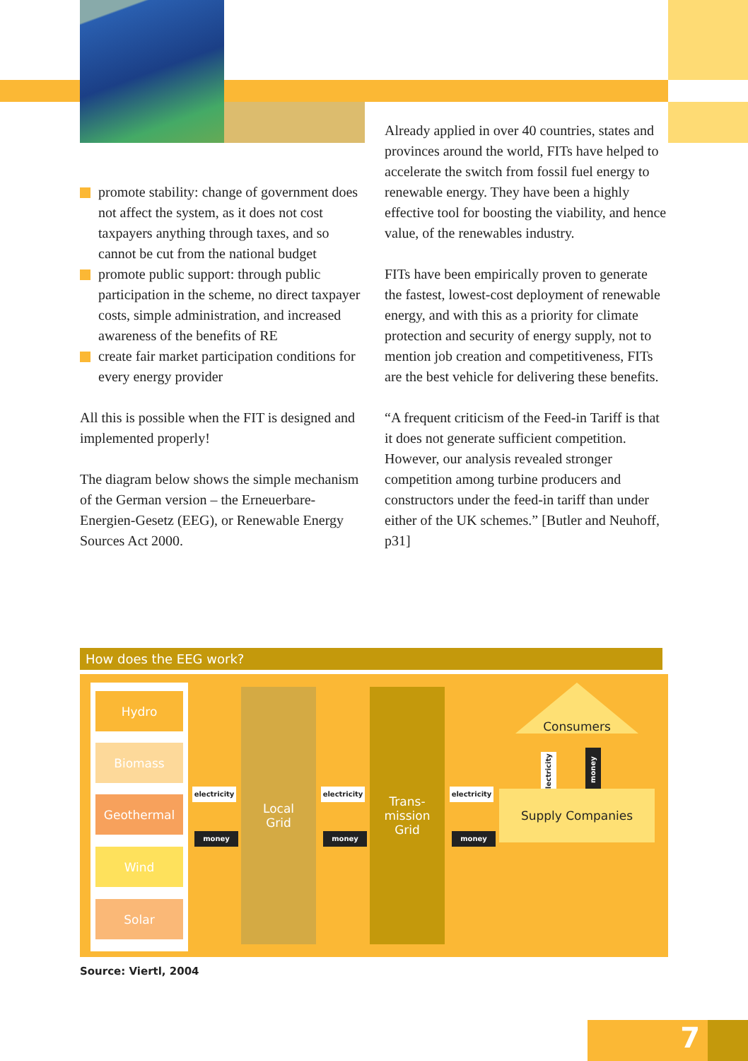promote stability: change of government does not affect the system, as it does not cost taxpayers anything through taxes, and so cannot be cut from the national budget
promote public support: through public participation in the scheme, no direct taxpayer costs, simple administration, and increased awareness of the benefits of RE
create fair market participation conditions for every energy provider
All this is possible when the FIT is designed and implemented properly!
The diagram below shows the simple mechanism of the German version – the Erneuerbare-Energien-Gesetz (EEG), or Renewable Energy Sources Act 2000.
Already applied in over 40 countries, states and provinces around the world, FITs have helped to accelerate the switch from fossil fuel energy to renewable energy. They have been a highly effective tool for boosting the viability, and hence value, of the renewables industry.
FITs have been empirically proven to generate the fastest, lowest-cost deployment of renewable energy, and with this as a priority for climate protection and security of energy supply, not to mention job creation and competitiveness, FITs are the best vehicle for delivering these benefits.
“A frequent criticism of the Feed-in Tariff is that it does not generate sufficient competition. However, our analysis revealed stronger competition among turbine producers and constructors under the feed-in tariff than under either of the UK schemes.” [Butler and Neuhoff, p31]
How does the EEG work?
Hydro
Biomass
Geothermal
Wind
Solar
electricity
money
Local
Grid
electricity
money
Trans-
mission
Grid
electricity
money
Consumers
electricity
money
Supply Companies
Source: Viertl, 2004
7